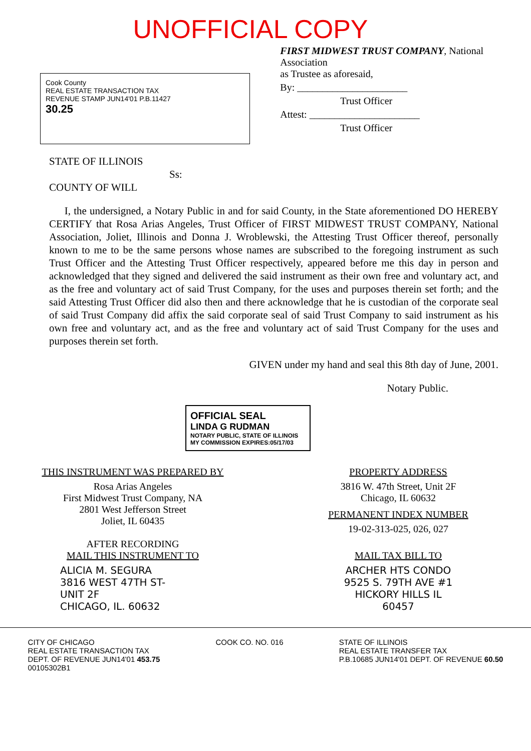UNOFFICIAL COPY
Cook County
REAL ESTATE TRANSACTION TAX
REVENUE STAMP JUN14'01 P.B.11427
30.25
FIRST MIDWEST TRUST COMPANY, National Association
as Trustee as aforesaid,
By: ______________________
Trust Officer
Attest: ______________________
Trust Officer
STATE OF ILLINOIS
Ss:
COUNTY OF WILL
I, the undersigned, a Notary Public in and for said County, in the State aforementioned DO HEREBY CERTIFY that Rosa Arias Angeles, Trust Officer of FIRST MIDWEST TRUST COMPANY, National Association, Joliet, Illinois and Donna J. Wroblewski, the Attesting Trust Officer thereof, personally known to me to be the same persons whose names are subscribed to the foregoing instrument as such Trust Officer and the Attesting Trust Officer respectively, appeared before me this day in person and acknowledged that they signed and delivered the said instrument as their own free and voluntary act, and as the free and voluntary act of said Trust Company, for the uses and purposes therein set forth; and the said Attesting Trust Officer did also then and there acknowledge that he is custodian of the corporate seal of said Trust Company did affix the said corporate seal of said Trust Company to said instrument as his own free and voluntary act, and as the free and voluntary act of said Trust Company for the uses and purposes therein set forth.
GIVEN under my hand and seal this 8th day of June, 2001.
Notary Public.
OFFICIAL SEAL
LINDA G RUDMAN
NOTARY PUBLIC, STATE OF ILLINOIS
MY COMMISSION EXPIRES:05/17/03
THIS INSTRUMENT WAS PREPARED BY
Rosa Arias Angeles
First Midwest Trust Company, NA
2801 West Jefferson Street
Joliet, IL 60435
AFTER RECORDING
MAIL THIS INSTRUMENT TO
ALICIA M. SEGURA
3816 WEST 47TH ST-
UNIT 2F
CHICAGO, IL. 60632
PROPERTY ADDRESS
3816 W. 47th Street, Unit 2F
Chicago, IL 60632
PERMANENT INDEX NUMBER
19-02-313-025, 026, 027
MAIL TAX BILL TO
ARCHER HTS CONDO
9525 S. 79TH AVE #1
HICKORY HILLS IL
60457
CITY OF CHICAGO
REAL ESTATE TRANSACTION TAX
DEPT. OF REVENUE JUN14'01 453.75
00105302B1
COOK CO. NO. 016 STATE OF ILLINOIS
REAL ESTATE TRANSFER TAX
P.B.10685 JUN14'01 DEPT. OF REVENUE 60.50